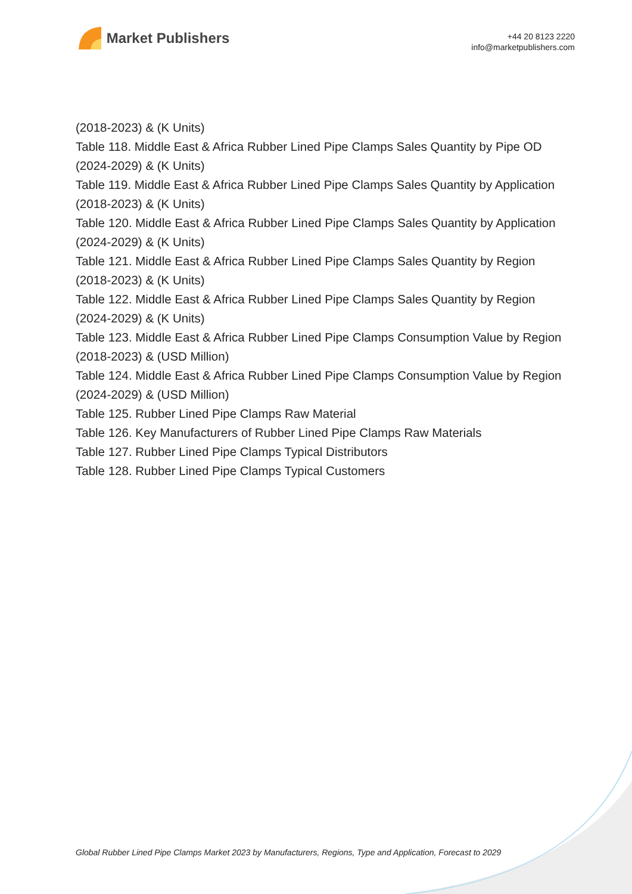Market Publishers
+44 20 8123 2220
info@marketpublishers.com
(2018-2023) & (K Units)
Table 118. Middle East & Africa Rubber Lined Pipe Clamps Sales Quantity by Pipe OD (2024-2029) & (K Units)
Table 119. Middle East & Africa Rubber Lined Pipe Clamps Sales Quantity by Application (2018-2023) & (K Units)
Table 120. Middle East & Africa Rubber Lined Pipe Clamps Sales Quantity by Application (2024-2029) & (K Units)
Table 121. Middle East & Africa Rubber Lined Pipe Clamps Sales Quantity by Region (2018-2023) & (K Units)
Table 122. Middle East & Africa Rubber Lined Pipe Clamps Sales Quantity by Region (2024-2029) & (K Units)
Table 123. Middle East & Africa Rubber Lined Pipe Clamps Consumption Value by Region (2018-2023) & (USD Million)
Table 124. Middle East & Africa Rubber Lined Pipe Clamps Consumption Value by Region (2024-2029) & (USD Million)
Table 125. Rubber Lined Pipe Clamps Raw Material
Table 126. Key Manufacturers of Rubber Lined Pipe Clamps Raw Materials
Table 127. Rubber Lined Pipe Clamps Typical Distributors
Table 128. Rubber Lined Pipe Clamps Typical Customers
Global Rubber Lined Pipe Clamps Market 2023 by Manufacturers, Regions, Type and Application, Forecast to 2029